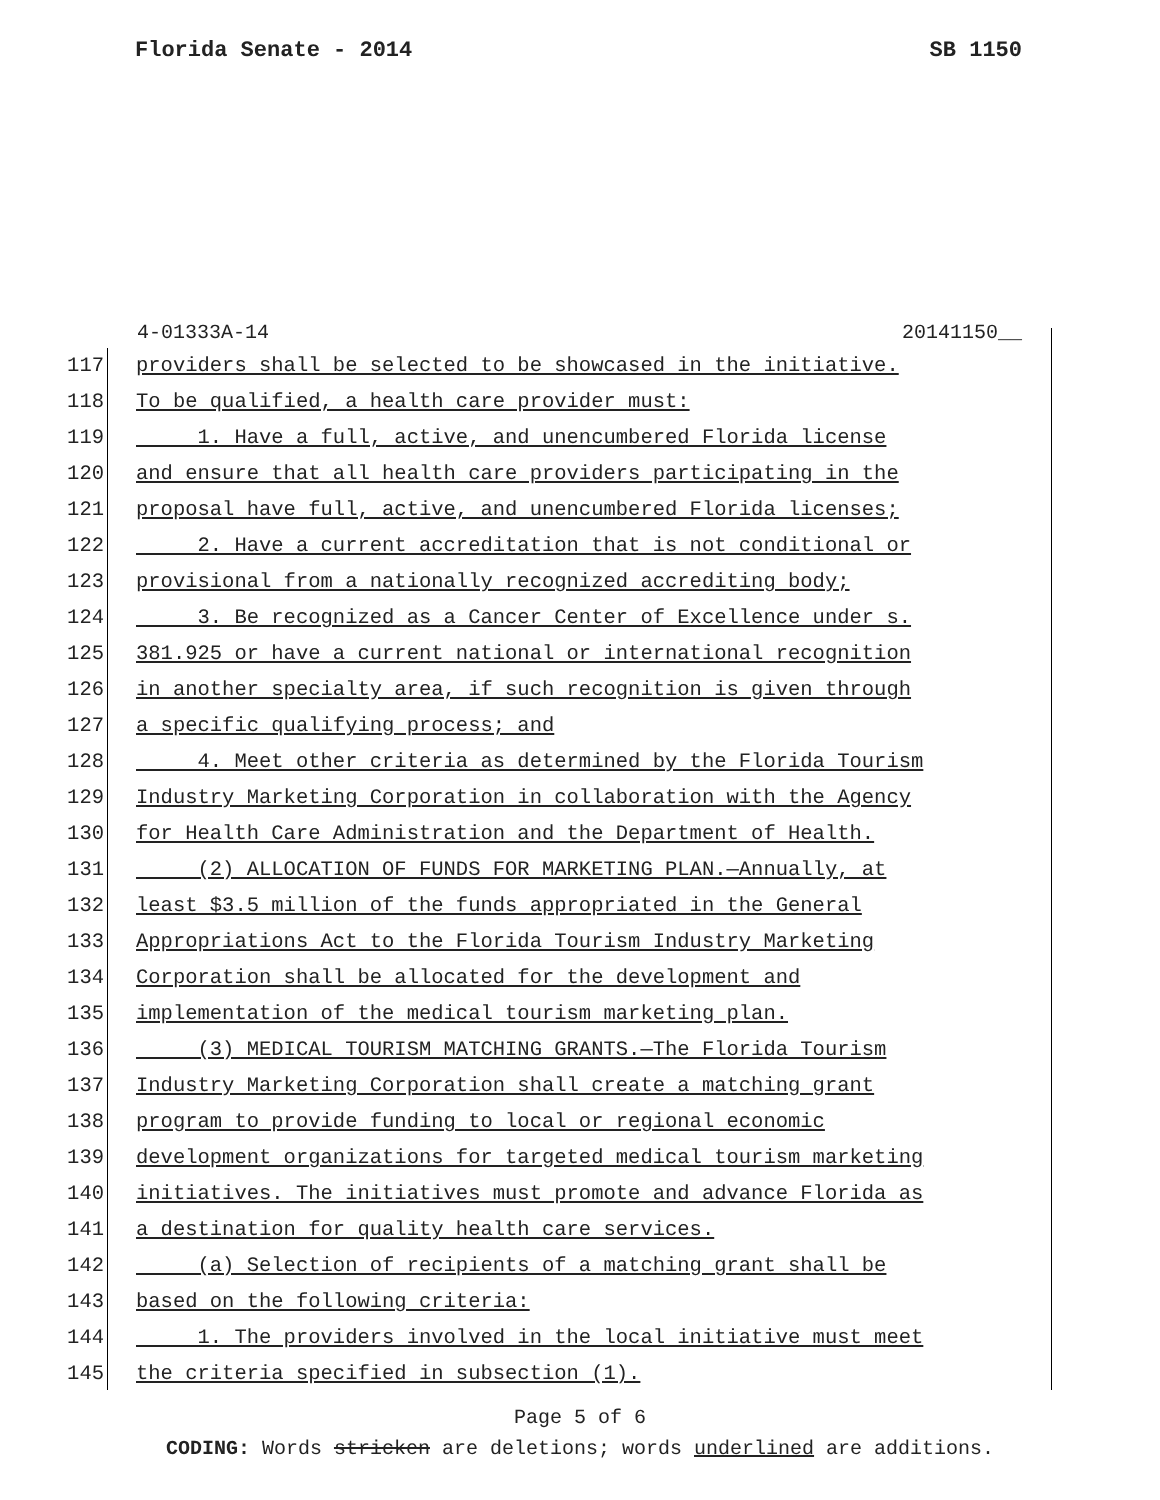Florida Senate - 2014 SB 1150
4-01333A-14 20141150__
117 providers shall be selected to be showcased in the initiative.
118 To be qualified, a health care provider must:
119 1. Have a full, active, and unencumbered Florida license
120 and ensure that all health care providers participating in the
121 proposal have full, active, and unencumbered Florida licenses;
122 2. Have a current accreditation that is not conditional or
123 provisional from a nationally recognized accrediting body;
124 3. Be recognized as a Cancer Center of Excellence under s.
125 381.925 or have a current national or international recognition
126 in another specialty area, if such recognition is given through
127 a specific qualifying process; and
128 4. Meet other criteria as determined by the Florida Tourism
129 Industry Marketing Corporation in collaboration with the Agency
130 for Health Care Administration and the Department of Health.
131 (2) ALLOCATION OF FUNDS FOR MARKETING PLAN.—Annually, at
132 least $3.5 million of the funds appropriated in the General
133 Appropriations Act to the Florida Tourism Industry Marketing
134 Corporation shall be allocated for the development and
135 implementation of the medical tourism marketing plan.
136 (3) MEDICAL TOURISM MATCHING GRANTS.—The Florida Tourism
137 Industry Marketing Corporation shall create a matching grant
138 program to provide funding to local or regional economic
139 development organizations for targeted medical tourism marketing
140 initiatives. The initiatives must promote and advance Florida as
141 a destination for quality health care services.
142 (a) Selection of recipients of a matching grant shall be
143 based on the following criteria:
144 1. The providers involved in the local initiative must meet
145 the criteria specified in subsection (1).
Page 5 of 6
CODING: Words stricken are deletions; words underlined are additions.